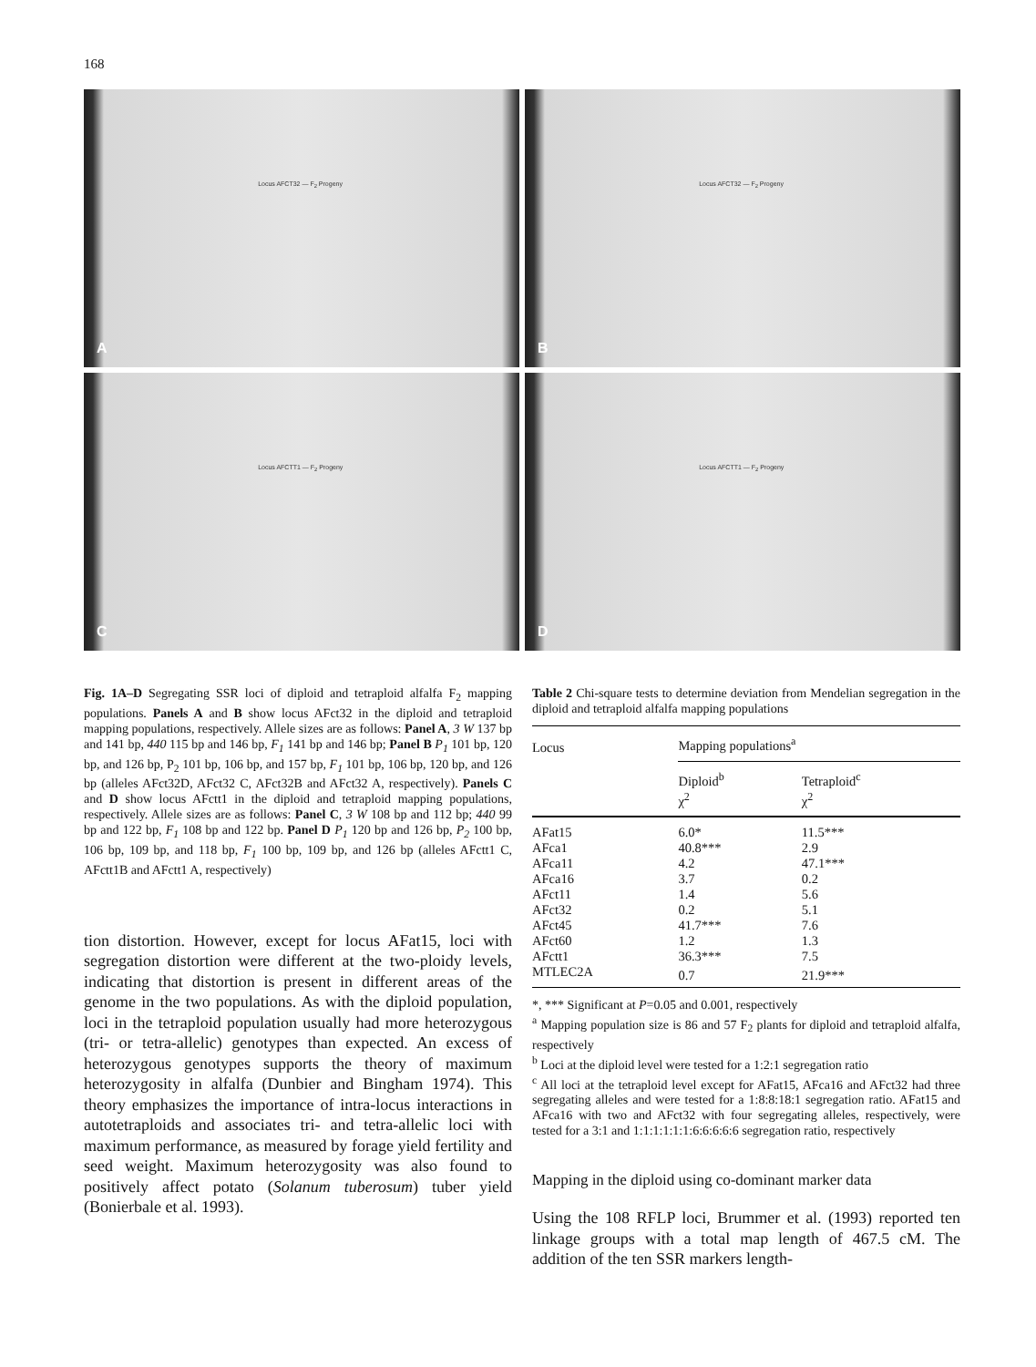168
Locus AFCT32 — F<sub>2</sub> Progeny
A
Locus AFCT32 — F<sub>2</sub> Progeny
B
Locus AFCTT1 — F<sub>2</sub> Progeny
C
Locus AFCTT1 — F<sub>2</sub> Progeny
D
Fig. 1A–D Segregating SSR loci of diploid and tetraploid alfalfa F<sub>2</sub> mapping populations. Panels A and B show locus AFct32 in the diploid and tetraploid mapping populations, respectively. Allele sizes are as follows: Panel A, 3 W 137 bp and 141 bp, 440 115 bp and 146 bp, F<sub>1</sub> 141 bp and 146 bp; Panel B P<sub>1</sub> 101 bp, 120 bp, and 126 bp, P<sub>2</sub> 101 bp, 106 bp, and 157 bp, F<sub>1</sub> 101 bp, 106 bp, 120 bp, and 126 bp (alleles AFct32D, AFct32 C, AFct32B and AFct32 A, respectively). Panels C and D show locus AFctt1 in the diploid and tetraploid mapping populations, respectively. Allele sizes are as follows: Panel C, 3 W 108 bp and 112 bp; 440 99 bp and 122 bp, F<sub>1</sub> 108 bp and 122 bp. Panel D P<sub>1</sub> 120 bp and 126 bp, P<sub>2</sub> 100 bp, 106 bp, 109 bp, and 118 bp, F<sub>1</sub> 100 bp, 109 bp, and 126 bp (alleles AFctt1 C, AFctt1B and AFctt1 A, respectively)
tion distortion. However, except for locus AFat15, loci with segregation distortion were different at the two-ploidy levels, indicating that distortion is present in different areas of the genome in the two populations. As with the diploid population, loci in the tetraploid population usually had more heterozygous (tri- or tetra-allelic) genotypes than expected. An excess of heterozygous genotypes supports the theory of maximum heterozygosity in alfalfa (Dunbier and Bingham 1974). This theory emphasizes the importance of intra-locus interactions in autotetraploids and associates tri- and tetra-allelic loci with maximum performance, as measured by forage yield fertility and seed weight. Maximum heterozygosity was also found to positively affect potato (Solanum tuberosum) tuber yield (Bonierbale et al. 1993).
Table 2 Chi-square tests to determine deviation from Mendelian segregation in the diploid and tetraploid alfalfa mapping populations
| Locus | Mapping populations<sup>a</sup> | |
| --- | --- | --- |
| | Diploid<sup>b</sup> χ<sup>2</sup> | Tetraploid<sup>c</sup> χ<sup>2</sup> |
| AFat15 | 6.0* | 11.5*** |
| AFca1 | 40.8*** | 2.9 |
| AFca11 | 4.2 | 47.1*** |
| AFca16 | 3.7 | 0.2 |
| AFct11 | 1.4 | 5.6 |
| AFct32 | 0.2 | 5.1 |
| AFct45 | 41.7*** | 7.6 |
| AFct60 | 1.2 | 1.3 |
| AFctt1 | 36.3*** | 7.5 |
| MTLEC2A | 0.7 | 21.9*** |
*, *** Significant at P=0.05 and 0.001, respectively
<sup>a</sup> Mapping population size is 86 and 57 F<sub>2</sub> plants for diploid and tetraploid alfalfa, respectively
<sup>b</sup> Loci at the diploid level were tested for a 1:2:1 segregation ratio
<sup>c</sup> All loci at the tetraploid level except for AFat15, AFca16 and AFct32 had three segregating alleles and were tested for a 1:8:8:18:1 segregation ratio. AFat15 and AFca16 with two and AFct32 with four segregating alleles, respectively, were tested for a 3:1 and 1:1:1:1:1:1:6:6:6:6:6 segregation ratio, respectively
Mapping in the diploid using co-dominant marker data
Using the 108 RFLP loci, Brummer et al. (1993) reported ten linkage groups with a total map length of 467.5 cM. The addition of the ten SSR markers length-